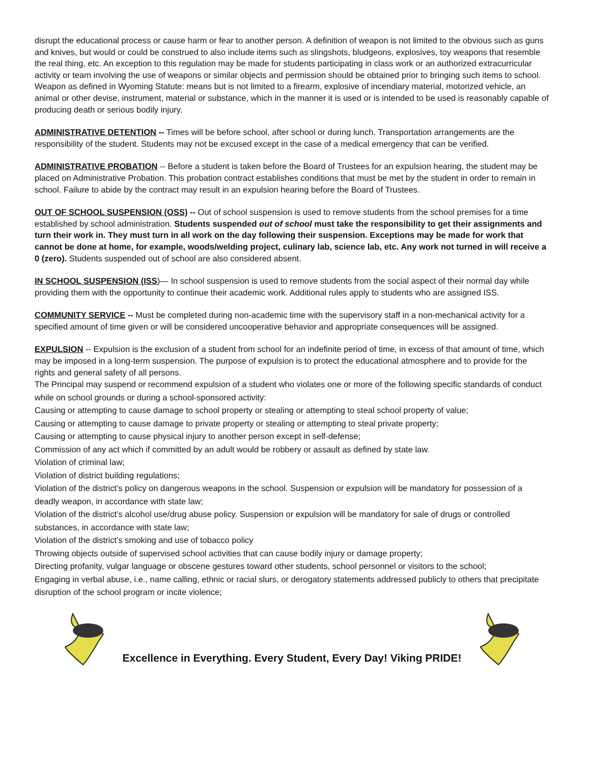disrupt the educational process or cause harm or fear to another person. A definition of weapon is not limited to the obvious such as guns and knives, but would or could be construed to also include items such as slingshots, bludgeons, explosives, toy weapons that resemble the real thing, etc. An exception to this regulation may be made for students participating in class work or an authorized extracurricular activity or team involving the use of weapons or similar objects and permission should be obtained prior to bringing such items to school. Weapon as defined in Wyoming Statute: means but is not limited to a firearm, explosive of incendiary material, motorized vehicle, an animal or other devise, instrument, material or substance, which in the manner it is used or is intended to be used is reasonably capable of producing death or serious bodily injury.
ADMINISTRATIVE DETENTION -- Times will be before school, after school or during lunch. Transportation arrangements are the responsibility of the student. Students may not be excused except in the case of a medical emergency that can be verified.
ADMINISTRATIVE PROBATION -- Before a student is taken before the Board of Trustees for an expulsion hearing, the student may be placed on Administrative Probation. This probation contract establishes conditions that must be met by the student in order to remain in school. Failure to abide by the contract may result in an expulsion hearing before the Board of Trustees.
OUT OF SCHOOL SUSPENSION (OSS) -- Out of school suspension is used to remove students from the school premises for a time established by school administration. Students suspended out of school must take the responsibility to get their assignments and turn their work in. They must turn in all work on the day following their suspension. Exceptions may be made for work that cannot be done at home, for example, woods/welding project, culinary lab, science lab, etc. Any work not turned in will receive a 0 (zero). Students suspended out of school are also considered absent.
IN SCHOOL SUSPENSION (ISS)— In school suspension is used to remove students from the social aspect of their normal day while providing them with the opportunity to continue their academic work. Additional rules apply to students who are assigned ISS.
COMMUNITY SERVICE -- Must be completed during non-academic time with the supervisory staff in a non-mechanical activity for a specified amount of time given or will be considered uncooperative behavior and appropriate consequences will be assigned.
EXPULSION -- Expulsion is the exclusion of a student from school for an indefinite period of time, in excess of that amount of time, which may be imposed in a long-term suspension. The purpose of expulsion is to protect the educational atmosphere and to provide for the rights and general safety of all persons.
The Principal may suspend or recommend expulsion of a student who violates one or more of the following specific standards of conduct while on school grounds or during a school-sponsored activity:
Causing or attempting to cause damage to school property or stealing or attempting to steal school property of value;
Causing or attempting to cause damage to private property or stealing or attempting to steal private property;
Causing or attempting to cause physical injury to another person except in self-defense;
Commission of any act which if committed by an adult would be robbery or assault as defined by state law.
Violation of criminal law;
Violation of district building regulations;
Violation of the district’s policy on dangerous weapons in the school. Suspension or expulsion will be mandatory for possession of a deadly weapon, in accordance with state law;
Violation of the district’s alcohol use/drug abuse policy. Suspension or expulsion will be mandatory for sale of drugs or controlled substances, in accordance with state law;
Violation of the district’s smoking and use of tobacco policy
Throwing objects outside of supervised school activities that can cause bodily injury or damage property;
Directing profanity, vulgar language or obscene gestures toward other students, school personnel or visitors to the school;
Engaging in verbal abuse, i.e., name calling, ethnic or racial slurs, or derogatory statements addressed publicly to others that precipitate disruption of the school program or incite violence;
Excellence in Everything. Every Student, Every Day! Viking PRIDE!